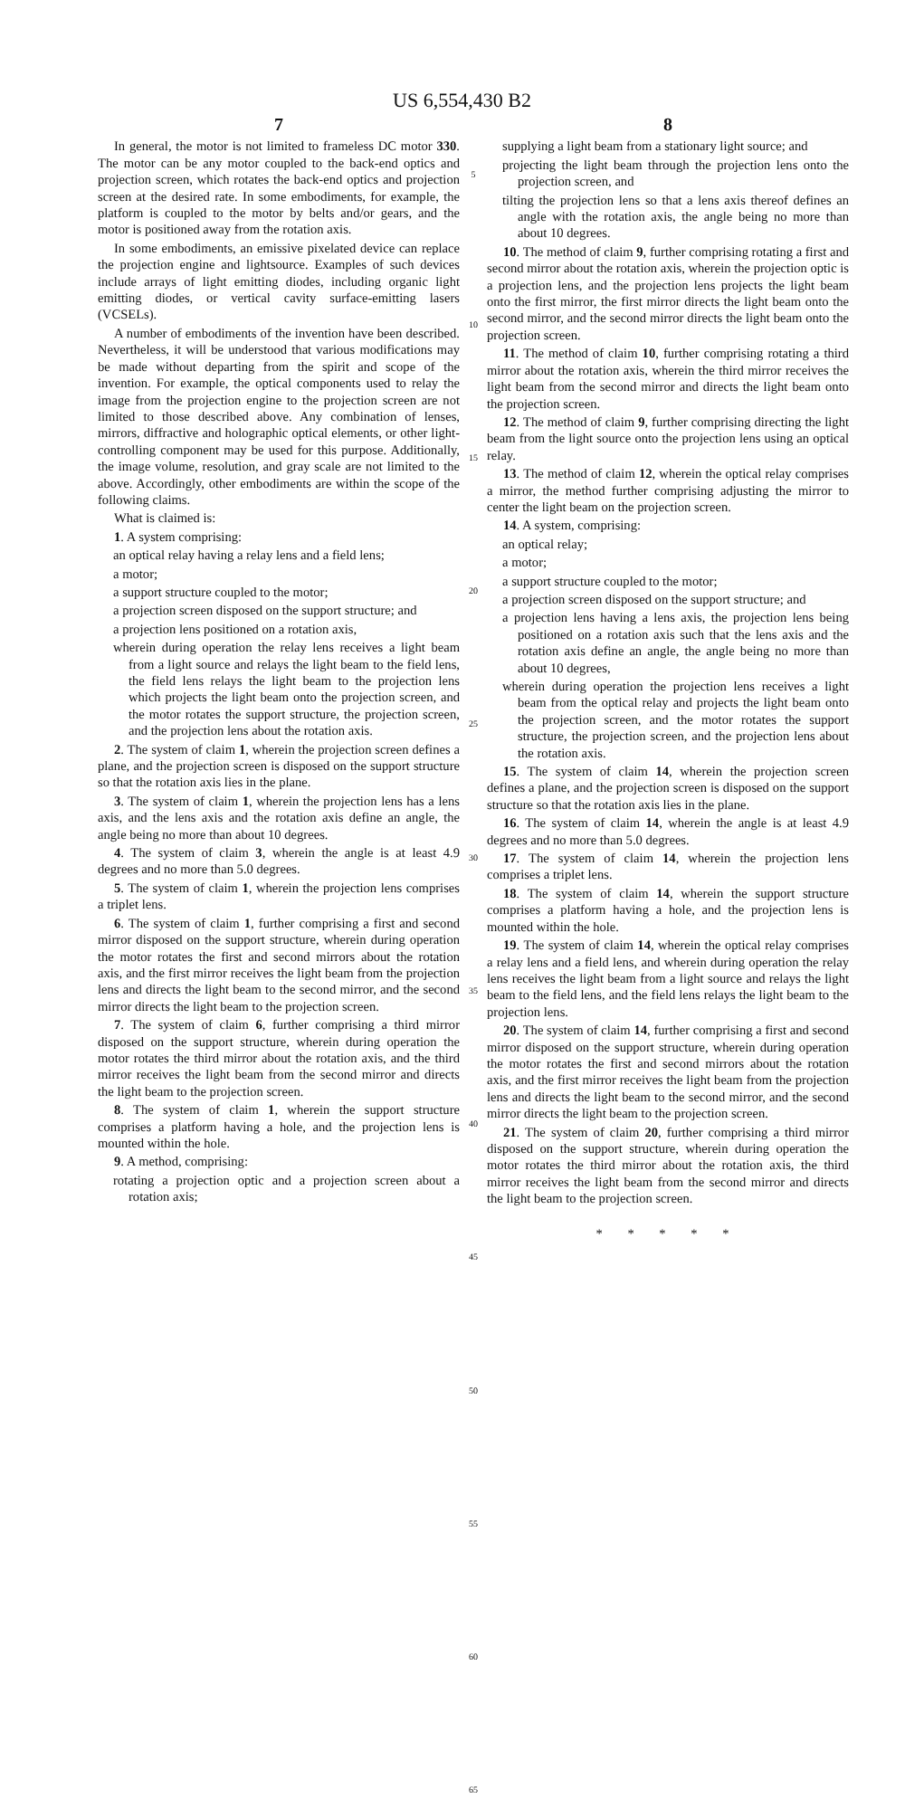US 6,554,430 B2
7
In general, the motor is not limited to frameless DC motor 330. The motor can be any motor coupled to the back-end optics and projection screen, which rotates the back-end optics and projection screen at the desired rate. In some embodiments, for example, the platform is coupled to the motor by belts and/or gears, and the motor is positioned away from the rotation axis.
In some embodiments, an emissive pixelated device can replace the projection engine and lightsource. Examples of such devices include arrays of light emitting diodes, including organic light emitting diodes, or vertical cavity surface-emitting lasers (VCSELs).
A number of embodiments of the invention have been described. Nevertheless, it will be understood that various modifications may be made without departing from the spirit and scope of the invention. For example, the optical components used to relay the image from the projection engine to the projection screen are not limited to those described above. Any combination of lenses, mirrors, diffractive and holographic optical elements, or other light-controlling component may be used for this purpose. Additionally, the image volume, resolution, and gray scale are not limited to the above. Accordingly, other embodiments are within the scope of the following claims.
What is claimed is:
1. A system comprising:
an optical relay having a relay lens and a field lens;
a motor;
a support structure coupled to the motor;
a projection screen disposed on the support structure; and
a projection lens positioned on a rotation axis,
wherein during operation the relay lens receives a light beam from a light source and relays the light beam to the field lens, the field lens relays the light beam to the projection lens which projects the light beam onto the projection screen, and the motor rotates the support structure, the projection screen, and the projection lens about the rotation axis.
2. The system of claim 1, wherein the projection screen defines a plane, and the projection screen is disposed on the support structure so that the rotation axis lies in the plane.
3. The system of claim 1, wherein the projection lens has a lens axis, and the lens axis and the rotation axis define an angle, the angle being no more than about 10 degrees.
4. The system of claim 3, wherein the angle is at least 4.9 degrees and no more than 5.0 degrees.
5. The system of claim 1, wherein the projection lens comprises a triplet lens.
6. The system of claim 1, further comprising a first and second mirror disposed on the support structure, wherein during operation the motor rotates the first and second mirrors about the rotation axis, and the first mirror receives the light beam from the projection lens and directs the light beam to the second mirror, and the second mirror directs the light beam to the projection screen.
7. The system of claim 6, further comprising a third mirror disposed on the support structure, wherein during operation the motor rotates the third mirror about the rotation axis, and the third mirror receives the light beam from the second mirror and directs the light beam to the projection screen.
8. The system of claim 1, wherein the support structure comprises a platform having a hole, and the projection lens is mounted within the hole.
9. A method, comprising:
rotating a projection optic and a projection screen about a rotation axis;
5
10
15
20
25
30
35
40
45
50
55
60
65
8
supplying a light beam from a stationary light source; and
projecting the light beam through the projection lens onto the projection screen, and
tilting the projection lens so that a lens axis thereof defines an angle with the rotation axis, the angle being no more than about 10 degrees.
10. The method of claim 9, further comprising rotating a first and second mirror about the rotation axis, wherein the projection optic is a projection lens, and the projection lens projects the light beam onto the first mirror, the first mirror directs the light beam onto the second mirror, and the second mirror directs the light beam onto the projection screen.
11. The method of claim 10, further comprising rotating a third mirror about the rotation axis, wherein the third mirror receives the light beam from the second mirror and directs the light beam onto the projection screen.
12. The method of claim 9, further comprising directing the light beam from the light source onto the projection lens using an optical relay.
13. The method of claim 12, wherein the optical relay comprises a mirror, the method further comprising adjusting the mirror to center the light beam on the projection screen.
14. A system, comprising:
an optical relay;
a motor;
a support structure coupled to the motor;
a projection screen disposed on the support structure; and
a projection lens having a lens axis, the projection lens being positioned on a rotation axis such that the lens axis and the rotation axis define an angle, the angle being no more than about 10 degrees,
wherein during operation the projection lens receives a light beam from the optical relay and projects the light beam onto the projection screen, and the motor rotates the support structure, the projection screen, and the projection lens about the rotation axis.
15. The system of claim 14, wherein the projection screen defines a plane, and the projection screen is disposed on the support structure so that the rotation axis lies in the plane.
16. The system of claim 14, wherein the angle is at least 4.9 degrees and no more than 5.0 degrees.
17. The system of claim 14, wherein the projection lens comprises a triplet lens.
18. The system of claim 14, wherein the support structure comprises a platform having a hole, and the projection lens is mounted within the hole.
19. The system of claim 14, wherein the optical relay comprises a relay lens and a field lens, and wherein during operation the relay lens receives the light beam from a light source and relays the light beam to the field lens, and the field lens relays the light beam to the projection lens.
20. The system of claim 14, further comprising a first and second mirror disposed on the support structure, wherein during operation the motor rotates the first and second mirrors about the rotation axis, and the first mirror receives the light beam from the projection lens and directs the light beam to the second mirror, and the second mirror directs the light beam to the projection screen.
21. The system of claim 20, further comprising a third mirror disposed on the support structure, wherein during operation the motor rotates the third mirror about the rotation axis, the third mirror receives the light beam from the second mirror and directs the light beam to the projection screen.
* * * * *